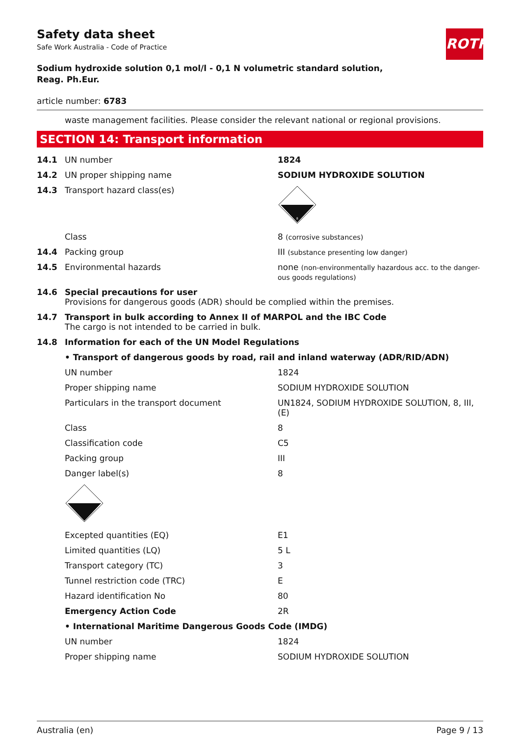ROTH
Safety data sheet
Safe Work Australia - Code of Practice
Sodium hydroxide solution 0,1 mol/l - 0,1 N volumetric standard solution,
Reag. Ph.Eur.
article number: 6783
waste management facilities. Please consider the relevant national or regional provisions.
SECTION 14: Transport information
| 14.1 | UN number | 1824 |
| 14.2 | UN proper shipping name | SODIUM HYDROXIDE SOLUTION |
| 14.3 | Transport hazard class(es) | 8 |
| | Class | 8 (corrosive substances) |
| 14.4 | Packing group | III (substance presenting low danger) |
| 14.5 | Environmental hazards | none (non-environmentally hazardous acc. to the danger-ous goods regulations) |
| 14.6 | Special precautions for user Provisions for dangerous goods (ADR) should be complied within the premises. | |
| 14.7 | Transport in bulk according to Annex II of MARPOL and the IBC Code The cargo is not intended to be carried in bulk. | |
| 14.8 | Information for each of the UN Model Regulations | |
| | • Transport of dangerous goods by road, rail and inland waterway (ADR/RID/ADN) | |
| | UN number | 1824 |
| | Proper shipping name | SODIUM HYDROXIDE SOLUTION |
| | Particulars in the transport document | UN1824, SODIUM HYDROXIDE SOLUTION, 8, III, (E) |
| | Class | 8 |
| | Classification code | C5 |
| | Packing group | III |
| | Danger label(s) | 8 |
| | Excepted quantities (EQ) | E1 |
| | Limited quantities (LQ) | 5 L |
| | Transport category (TC) | 3 |
| | Tunnel restriction code (TRC) | E |
| | Hazard identification No | 80 |
| | Emergency Action Code | 2R |
| | • International Maritime Dangerous Goods Code (IMDG) | |
| | UN number | 1824 |
| | Proper shipping name | SODIUM HYDROXIDE SOLUTION |
Australia (en) Page 9 / 13